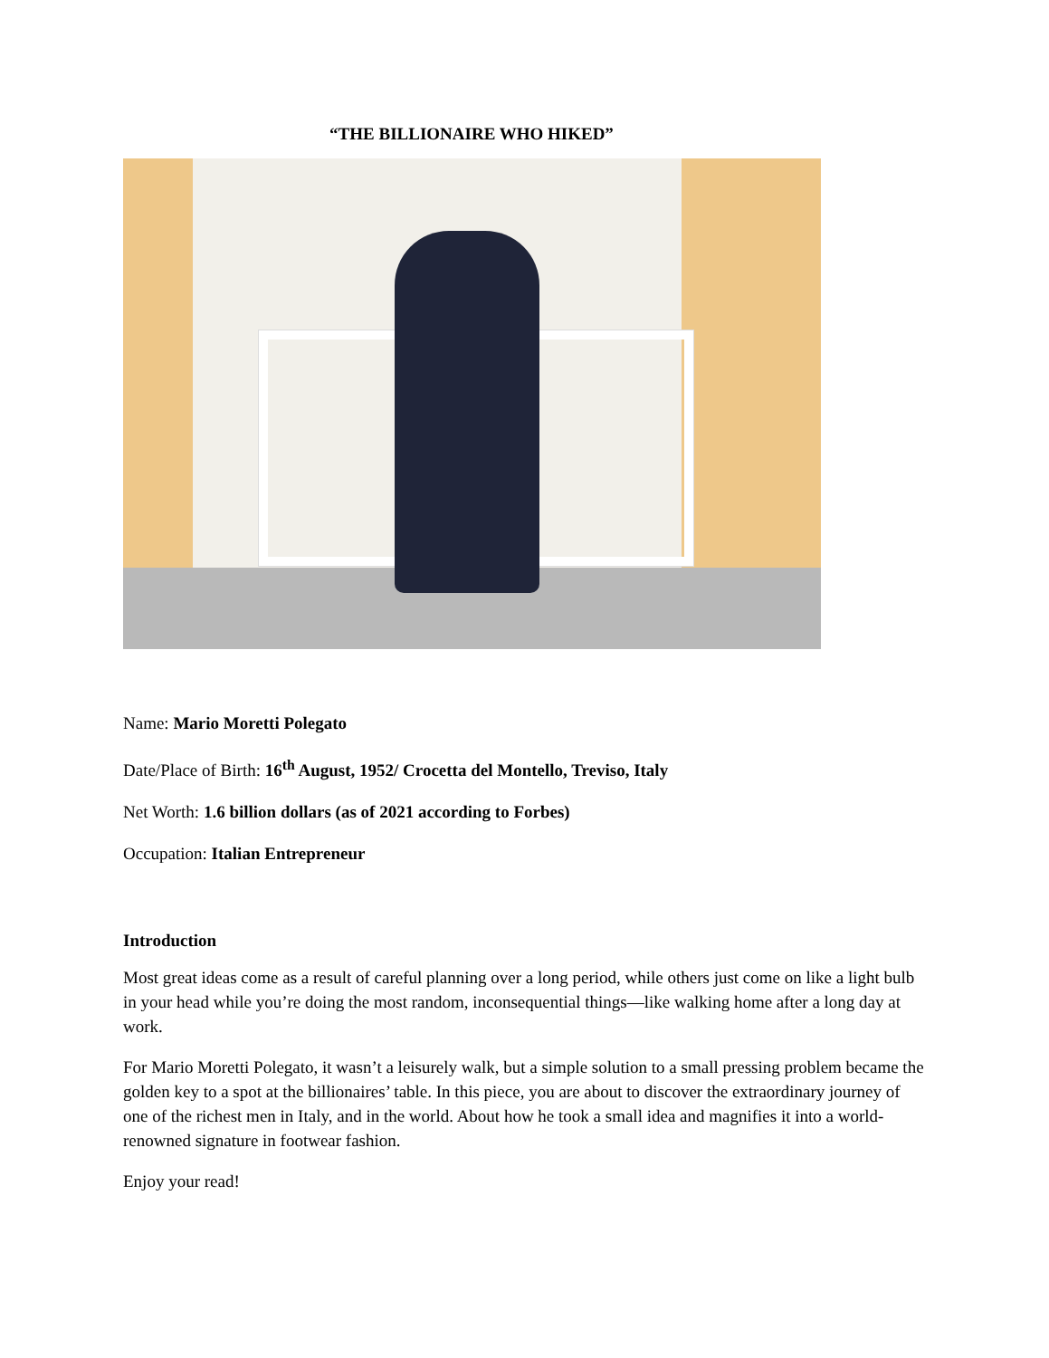“THE BILLIONAIRE WHO HIKED”
Name: Mario Moretti Polegato
Date/Place of Birth: 16<sup>th</sup> August, 1952/ Crocetta del Montello, Treviso, Italy
Net Worth: 1.6 billion dollars (as of 2021 according to Forbes)
Occupation: Italian Entrepreneur
Introduction
Most great ideas come as a result of careful planning over a long period, while others just come on like a light bulb in your head while you’re doing the most random, inconsequential things—like walking home after a long day at work.
For Mario Moretti Polegato, it wasn’t a leisurely walk, but a simple solution to a small pressing problem became the golden key to a spot at the billionaires’ table. In this piece, you are about to discover the extraordinary journey of one of the richest men in Italy, and in the world. About how he took a small idea and magnifies it into a world-renowned signature in footwear fashion.
Enjoy your read!